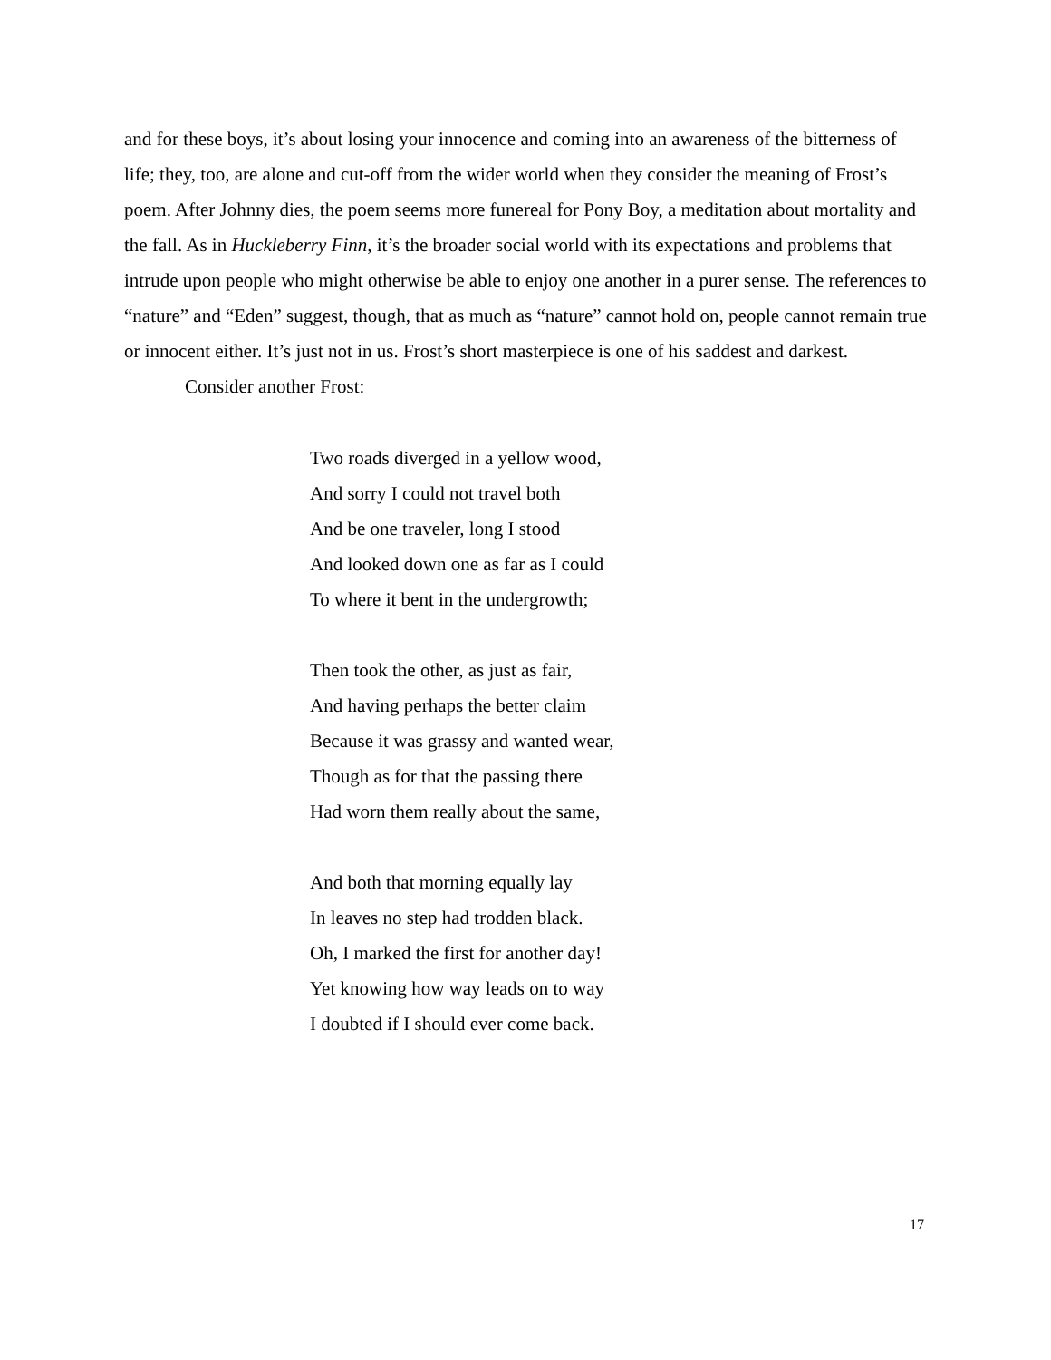and for these boys, it’s about losing your innocence and coming into an awareness of the bitterness of life; they, too, are alone and cut-off from the wider world when they consider the meaning of Frost’s poem. After Johnny dies, the poem seems more funereal for Pony Boy, a meditation about mortality and the fall. As in Huckleberry Finn, it’s the broader social world with its expectations and problems that intrude upon people who might otherwise be able to enjoy one another in a purer sense. The references to “nature” and “Eden” suggest, though, that as much as “nature” cannot hold on, people cannot remain true or innocent either. It’s just not in us. Frost’s short masterpiece is one of his saddest and darkest.
Consider another Frost:
Two roads diverged in a yellow wood,
And sorry I could not travel both
And be one traveler, long I stood
And looked down one as far as I could
To where it bent in the undergrowth;
Then took the other, as just as fair,
And having perhaps the better claim
Because it was grassy and wanted wear,
Though as for that the passing there
Had worn them really about the same,
And both that morning equally lay
In leaves no step had trodden black.
Oh, I marked the first for another day!
Yet knowing how way leads on to way
I doubted if I should ever come back.
17